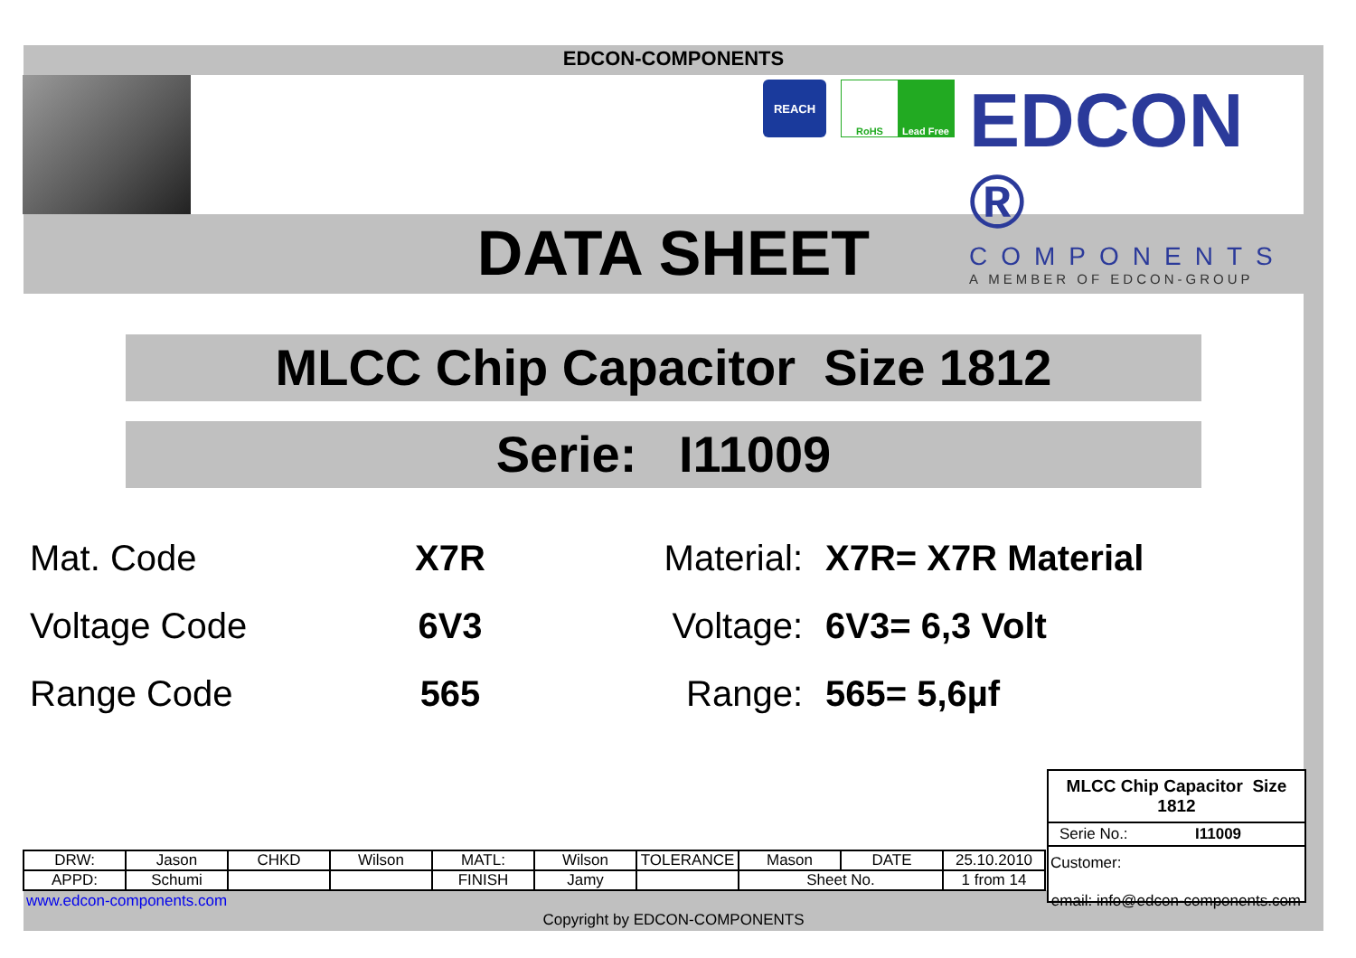EDCON-COMPONENTS
REACH
RoHS Lead Free
EDCON ®
COMPONENTS
A MEMBER OF EDCON-GROUP
DATA SHEET
MLCC Chip Capacitor Size 1812
Serie: I11009
Mat. Code X7R Material: X7R= X7R Material
Voltage Code 6V3 Voltage: 6V3= 6,3 Volt
Range Code 565 Range: 565= 5,6µf
MLCC Chip Capacitor Size 1812
Serie No.: I11009
Customer:
| DRW: | Jason | CHKD | Wilson | MATL: | Wilson | TOLERANCE | Mason | DATE | 25.10.2010 |
| APPD: | Schumi | | | FINISH | Jamy | | Sheet No. | | 1 from 14 |
www.edcon-components.com email: info@edcon-components.com
Copyright by EDCON-COMPONENTS